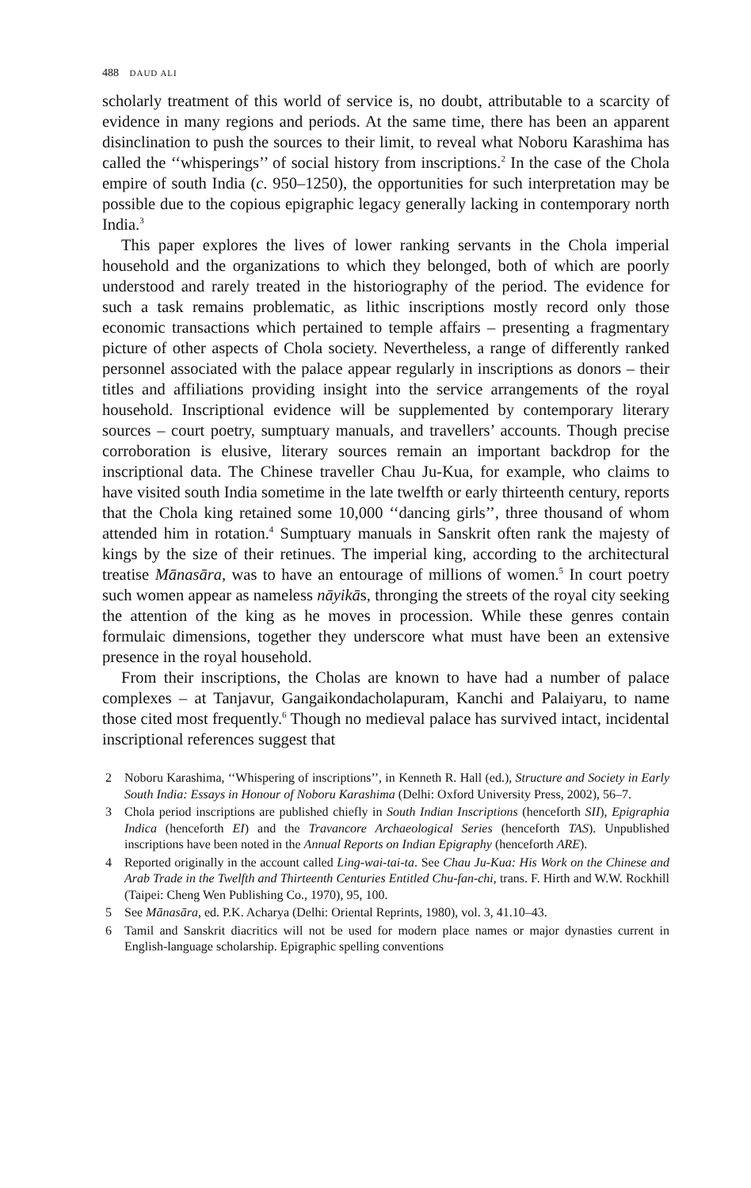488 DAUD ALI
scholarly treatment of this world of service is, no doubt, attributable to a scarcity of evidence in many regions and periods. At the same time, there has been an apparent disinclination to push the sources to their limit, to reveal what Noboru Karashima has called the ‘‘whisperings’’ of social history from inscriptions.<sup>2</sup> In the case of the Chola empire of south India (c. 950–1250), the opportunities for such interpretation may be possible due to the copious epigraphic legacy generally lacking in contemporary north India.<sup>3</sup>
This paper explores the lives of lower ranking servants in the Chola imperial household and the organizations to which they belonged, both of which are poorly understood and rarely treated in the historiography of the period. The evidence for such a task remains problematic, as lithic inscriptions mostly record only those economic transactions which pertained to temple affairs – presenting a fragmentary picture of other aspects of Chola society. Nevertheless, a range of differently ranked personnel associated with the palace appear regularly in inscriptions as donors – their titles and affiliations providing insight into the service arrangements of the royal household. Inscriptional evidence will be supplemented by contemporary literary sources – court poetry, sumptuary manuals, and travellers’ accounts. Though precise corroboration is elusive, literary sources remain an important backdrop for the inscriptional data. The Chinese traveller Chau Ju-Kua, for example, who claims to have visited south India sometime in the late twelfth or early thirteenth century, reports that the Chola king retained some 10,000 ‘‘dancing girls’’, three thousand of whom attended him in rotation.<sup>4</sup> Sumptuary manuals in Sanskrit often rank the majesty of kings by the size of their retinues. The imperial king, according to the architectural treatise Mānasāra, was to have an entourage of millions of women.<sup>5</sup> In court poetry such women appear as nameless nāyikās, thronging the streets of the royal city seeking the attention of the king as he moves in procession. While these genres contain formulaic dimensions, together they underscore what must have been an extensive presence in the royal household.
From their inscriptions, the Cholas are known to have had a number of palace complexes – at Tanjavur, Gangaikondacholapuram, Kanchi and Palaiyaru, to name those cited most frequently.<sup>6</sup> Though no medieval palace has survived intact, incidental inscriptional references suggest that
2 Noboru Karashima, ‘‘Whispering of inscriptions’’, in Kenneth R. Hall (ed.), Structure and Society in Early South India: Essays in Honour of Noboru Karashima (Delhi: Oxford University Press, 2002), 56–7.
3 Chola period inscriptions are published chiefly in South Indian Inscriptions (henceforth SII), Epigraphia Indica (henceforth EI) and the Travancore Archaeological Series (henceforth TAS). Unpublished inscriptions have been noted in the Annual Reports on Indian Epigraphy (henceforth ARE).
4 Reported originally in the account called Ling-wai-tai-ta. See Chau Ju-Kua: His Work on the Chinese and Arab Trade in the Twelfth and Thirteenth Centuries Entitled Chu-fan-chi, trans. F. Hirth and W.W. Rockhill (Taipei: Cheng Wen Publishing Co., 1970), 95, 100.
5 See Mānasāra, ed. P.K. Acharya (Delhi: Oriental Reprints, 1980), vol. 3, 41.10–43.
6 Tamil and Sanskrit diacritics will not be used for modern place names or major dynasties current in English-language scholarship. Epigraphic spelling conventions